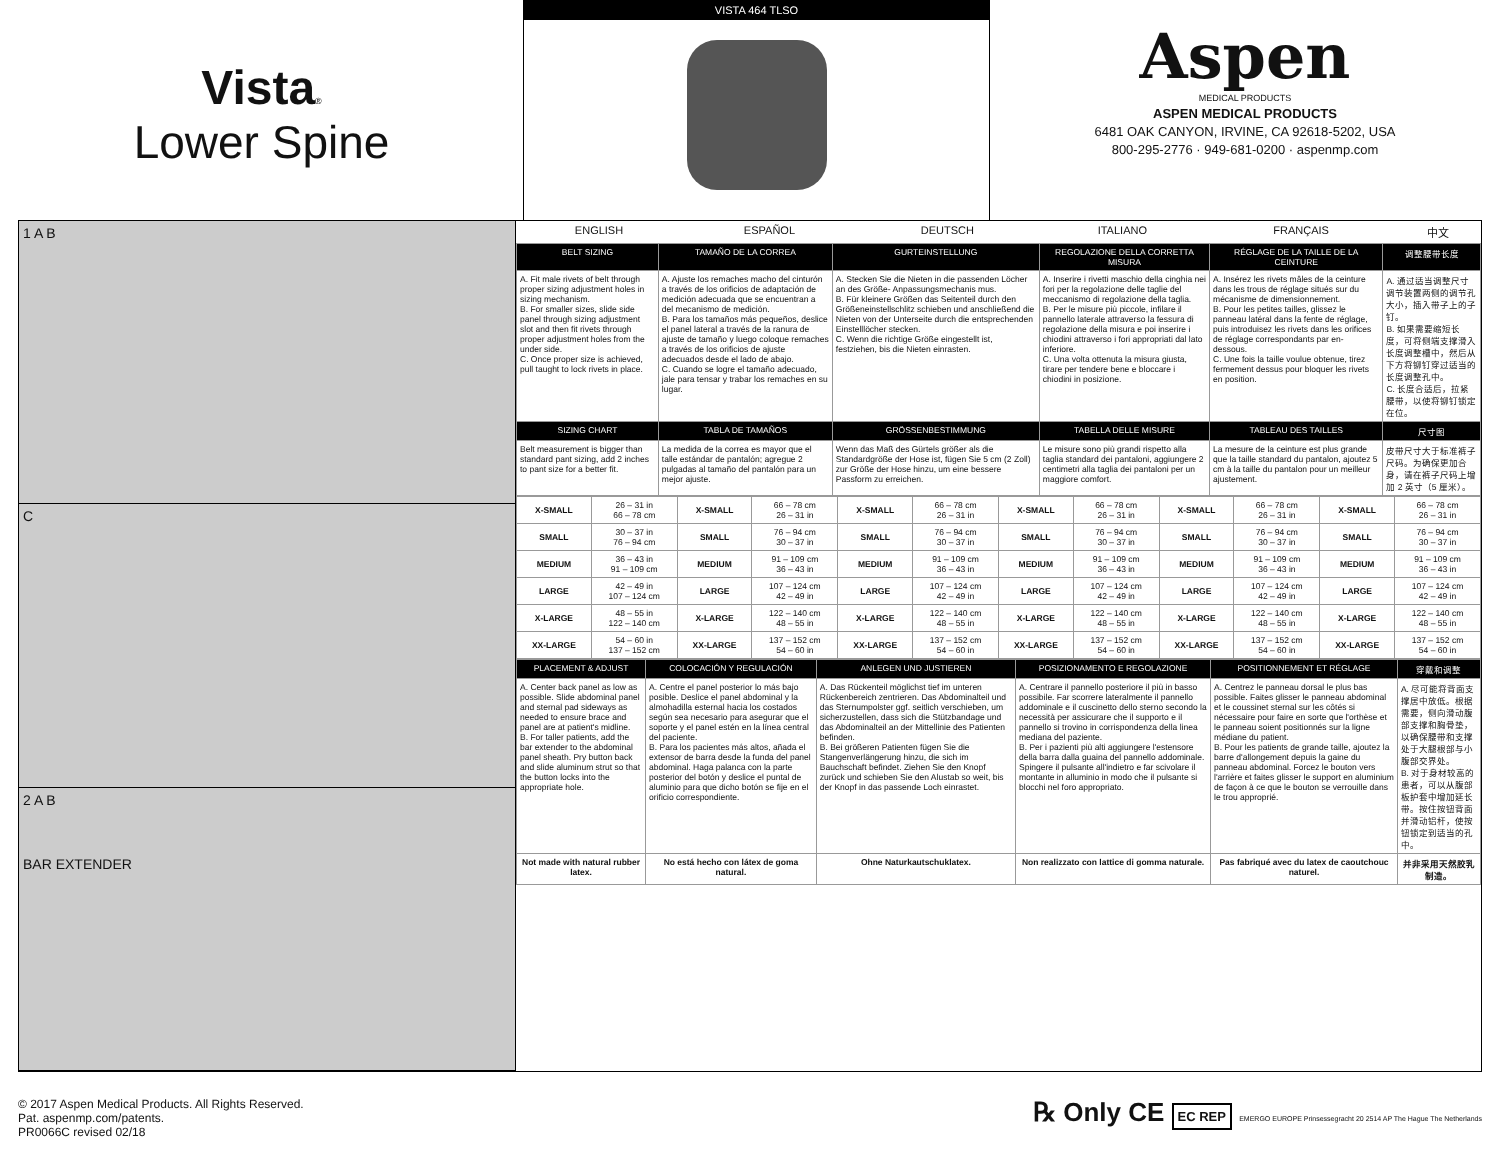Vista®
Lower Spine
VISTA 464 TLSO
Aspen
MEDICAL PRODUCTS
ASPEN MEDICAL PRODUCTS
6481 OAK CANYON, IRVINE, CA 92618-5202, USA
800-295-2776 · 949-681-0200 · aspenmp.com
1 A B
C
2 A B
BAR EXTENDER
| ENGLISH | ESPAÑOL | DEUTSCH | ITALIANO | FRANÇAIS | 中文 |
| BELT SIZING | TAMAÑO DE LA CORREA | GURTEINSTELLUNG | REGOLAZIONE DELLA CORRETTA MISURA | RÉGLAGE DE LA TAILLE DE LA CEINTURE | 调整腰带长度 |
| --- | --- | --- | --- | --- | --- |
| A. Fit male rivets of belt through proper sizing adjustment holes in sizing mechanism. B. For smaller sizes, slide side panel through sizing adjustment slot and then fit rivets through proper adjustment holes from the under side. C. Once proper size is achieved, pull taught to lock rivets in place. | A. Ajuste los remaches macho del cinturón a través de los orificios de adaptación de medición adecuada que se encuentran a del mecanismo de medición. B. Para los tamaños más pequeños, deslice el panel lateral a través de la ranura de ajuste de tamaño y luego coloque remaches a través de los orificios de ajuste adecuados desde el lado de abajo. C. Cuando se logre el tamaño adecuado, jale para tensar y trabar los remaches en su lugar. | A. Stecken Sie die Nieten in die passenden Löcher an des Größe- Anpassungsmechanis mus. B. Für kleinere Größen das Seitenteil durch den Größeneinstellschlitz schieben und anschließend die Nieten von der Unterseite durch die entsprechenden Einstelllöcher stecken. C. Wenn die richtige Größe eingestellt ist, festziehen, bis die Nieten einrasten. | A. Inserire i rivetti maschio della cinghia nei fori per la regolazione delle taglie del meccanismo di regolazione della taglia. B. Per le misure più piccole, infilare il pannello laterale attraverso la fessura di regolazione della misura e poi inserire i chiodini attraverso i fori appropriati dal lato inferiore. C. Una volta ottenuta la misura giusta, tirare per tendere bene e bloccare i chiodini in posizione. | A. Insérez les rivets mâles de la ceinture dans les trous de réglage situés sur du mécanisme de dimensionnement. B. Pour les petites tailles, glissez le panneau latéral dans la fente de réglage, puis introduisez les rivets dans les orifices de réglage correspondants par en- dessous. C. Une fois la taille voulue obtenue, tirez fermement dessus pour bloquer les rivets en position. | A. 通过适当调整尺寸调节装置两侧的调节孔大小，插入带子上的子钉。 B. 如果需要缩短长度，可将侧端支撑滑入长度调整槽中，然后从下方将铆钉穿过适当的长度调整孔中。 C. 长度合适后，拉紧腰带，以使将铆钉锁定在位。 |
| SIZING CHART | TABLA DE TAMAÑOS | GRÖSSENBESTIMMUNG | TABELLA DELLE MISURE | TABLEAU DES TAILLES | 尺寸图 |
| Belt measurement is bigger than standard pant sizing, add 2 inches to pant size for a better fit. | La medida de la correa es mayor que el talle estándar de pantalón; agregue 2 pulgadas al tamaño del pantalón para un mejor ajuste. | Wenn das Maß des Gürtels größer als die Standardgröße der Hose ist, fügen Sie 5 cm (2 Zoll) zur Größe der Hose hinzu, um eine bessere Passform zu erreichen. | Le misure sono più grandi rispetto alla taglia standard dei pantaloni, aggiungere 2 centimetri alla taglia dei pantaloni per un maggiore comfort. | La mesure de la ceinture est plus grande que la taille standard du pantalon, ajoutez 5 cm à la taille du pantalon pour un meilleur ajustement. | 皮带尺寸大于标准裤子尺码。为确保更加合身，请在裤子尺码上增加 2 英寸（5 厘米）。 |
| X-SMALL | 26 – 31 in 66 – 78 cm | X-SMALL | 66 – 78 cm 26 – 31 in | X-SMALL | 66 – 78 cm 26 – 31 in | X-SMALL | 66 – 78 cm 26 – 31 in | X-SMALL | 66 – 78 cm 26 – 31 in | X-SMALL | 66 – 78 cm 26 – 31 in |
| SMALL | 30 – 37 in 76 – 94 cm | SMALL | 76 – 94 cm 30 – 37 in | SMALL | 76 – 94 cm 30 – 37 in | SMALL | 76 – 94 cm 30 – 37 in | SMALL | 76 – 94 cm 30 – 37 in | SMALL | 76 – 94 cm 30 – 37 in |
| MEDIUM | 36 – 43 in 91 – 109 cm | MEDIUM | 91 – 109 cm 36 – 43 in | MEDIUM | 91 – 109 cm 36 – 43 in | MEDIUM | 91 – 109 cm 36 – 43 in | MEDIUM | 91 – 109 cm 36 – 43 in | MEDIUM | 91 – 109 cm 36 – 43 in |
| LARGE | 42 – 49 in 107 – 124 cm | LARGE | 107 – 124 cm 42 – 49 in | LARGE | 107 – 124 cm 42 – 49 in | LARGE | 107 – 124 cm 42 – 49 in | LARGE | 107 – 124 cm 42 – 49 in | LARGE | 107 – 124 cm 42 – 49 in |
| X-LARGE | 48 – 55 in 122 – 140 cm | X-LARGE | 122 – 140 cm 48 – 55 in | X-LARGE | 122 – 140 cm 48 – 55 in | X-LARGE | 122 – 140 cm 48 – 55 in | X-LARGE | 122 – 140 cm 48 – 55 in | X-LARGE | 122 – 140 cm 48 – 55 in |
| XX-LARGE | 54 – 60 in 137 – 152 cm | XX-LARGE | 137 – 152 cm 54 – 60 in | XX-LARGE | 137 – 152 cm 54 – 60 in | XX-LARGE | 137 – 152 cm 54 – 60 in | XX-LARGE | 137 – 152 cm 54 – 60 in | XX-LARGE | 137 – 152 cm 54 – 60 in |
| PLACEMENT & ADJUST | COLOCACIÓN Y REGULACIÓN | ANLEGEN UND JUSTIEREN | POSIZIONAMENTO E REGOLAZIONE | POSITIONNEMENT ET RÉGLAGE | 穿戴和调整 |
| --- | --- | --- | --- | --- | --- |
| A. Center back panel as low as possible. Slide abdominal panel and sternal pad sideways as needed to ensure brace and panel are at patient's midline. B. For taller patients, add the bar extender to the abdominal panel sheath. Pry button back and slide aluminum strut so that the button locks into the appropriate hole. | A. Centre el panel posterior lo más bajo posible. Deslice el panel abdominal y la almohadilla esternal hacia los costados según sea necesario para asegurar que el soporte y el panel estén en la línea central del paciente. B. Para los pacientes más altos, añada el extensor de barra desde la funda del panel abdominal. Haga palanca con la parte posterior del botón y deslice el puntal de aluminio para que dicho botón se fije en el orificio correspondiente. | A. Das Rückenteil möglichst tief im unteren Rückenbereich zentrieren. Das Abdominalteil und das Sternumpolster ggf. seitlich verschieben, um sicherzustellen, dass sich die Stützbandage und das Abdominalteil an der Mittellinie des Patienten befinden. B. Bei größeren Patienten fügen Sie die Stangenverlängerung hinzu, die sich im Bauchschaft befindet. Ziehen Sie den Knopf zurück und schieben Sie den Alustab so weit, bis der Knopf in das passende Loch einrastet. | A. Centrare il pannello posteriore il più in basso possibile. Far scorrere lateralmente il pannello addominale e il cuscinetto dello sterno secondo la necessità per assicurare che il supporto e il pannello si trovino in corrispondenza della linea mediana del paziente. B. Per i pazienti più alti aggiungere l'estensore della barra dalla guaina del pannello addominale. Spingere il pulsante all'indietro e far scivolare il montante in alluminio in modo che il pulsante si blocchi nel foro appropriato. | A. Centrez le panneau dorsal le plus bas possible. Faites glisser le panneau abdominal et le coussinet sternal sur les côtés si nécessaire pour faire en sorte que l'orthèse et le panneau soient positionnés sur la ligne médiane du patient. B. Pour les patients de grande taille, ajoutez la barre d'allongement depuis la gaine du panneau abdominal. Forcez le bouton vers l'arrière et faites glisser le support en aluminium de façon à ce que le bouton se verrouille dans le trou approprié. | A. 尽可能将背面支撑居中放低。根据需要，侧向滑动腹部支撑和胸骨垫，以确保腰带和支撑处于大腿根部与小腹部交界处。 B. 对于身材较高的患者，可以从腹部板护套中增加延长带。按住按钮背面并滑动铝杆，使按钮锁定到适当的孔中。 |
| Not made with natural rubber latex. | No está hecho con látex de goma natural. | Ohne Naturkautschuklatex. | Non realizzato con lattice di gomma naturale. | Pas fabriqué avec du latex de caoutchouc naturel. | 并非采用天然胶乳制造。 |
© 2017 Aspen Medical Products. All Rights Reserved.
Pat. aspenmp.com/patents.
PR0066C revised 02/18
℞ Only CE EC REP EMERGO EUROPE Prinsessegracht 20 2514 AP The Hague The Netherlands